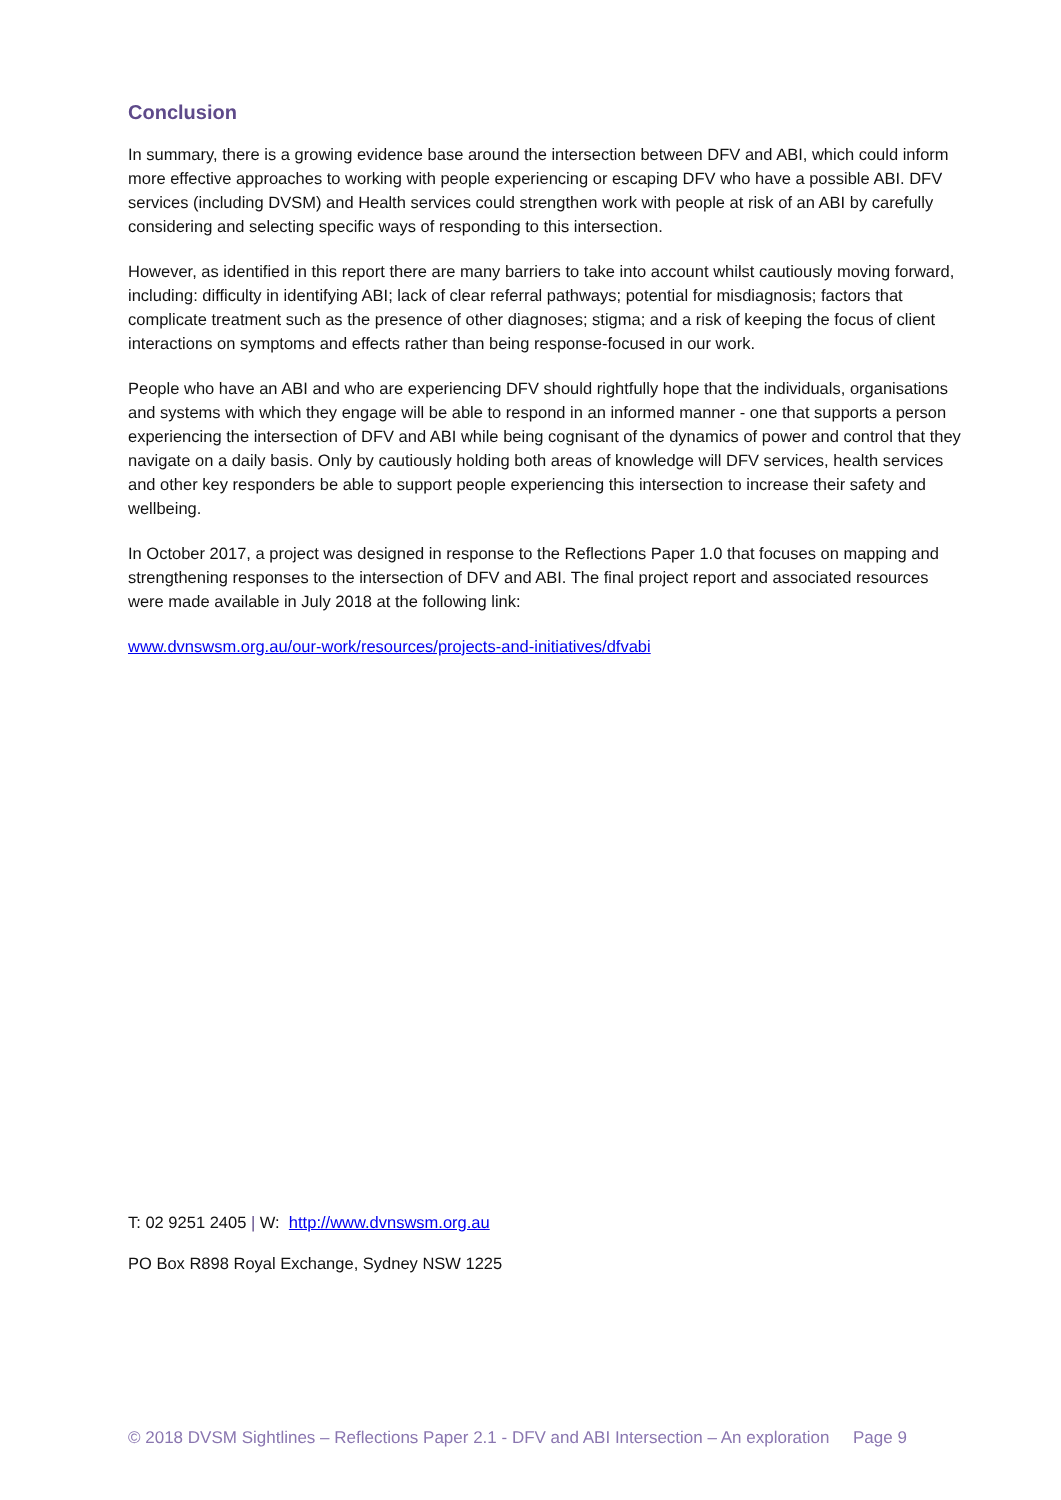Conclusion
In summary, there is a growing evidence base around the intersection between DFV and ABI, which could inform more effective approaches to working with people experiencing or escaping DFV who have a possible ABI. DFV services (including DVSM) and Health services could strengthen work with people at risk of an ABI by carefully considering and selecting specific ways of responding to this intersection.
However, as identified in this report there are many barriers to take into account whilst cautiously moving forward, including: difficulty in identifying ABI; lack of clear referral pathways; potential for misdiagnosis; factors that complicate treatment such as the presence of other diagnoses; stigma; and a risk of keeping the focus of client interactions on symptoms and effects rather than being response-focused in our work.
People who have an ABI and who are experiencing DFV should rightfully hope that the individuals, organisations and systems with which they engage will be able to respond in an informed manner - one that supports a person experiencing the intersection of DFV and ABI while being cognisant of the dynamics of power and control that they navigate on a daily basis. Only by cautiously holding both areas of knowledge will DFV services, health services and other key responders be able to support people experiencing this intersection to increase their safety and wellbeing.
In October 2017, a project was designed in response to the Reflections Paper 1.0 that focuses on mapping and strengthening responses to the intersection of DFV and ABI. The final project report and associated resources were made available in July 2018 at the following link:
www.dvnswsm.org.au/our-work/resources/projects-and-initiatives/dfvabi
T: 02 9251 2405 | W: http://www.dvnswsm.org.au
PO Box R898 Royal Exchange, Sydney NSW 1225
© 2018 DVSM Sightlines – Reflections Paper 2.1 - DFV and ABI Intersection – An exploration Page 9